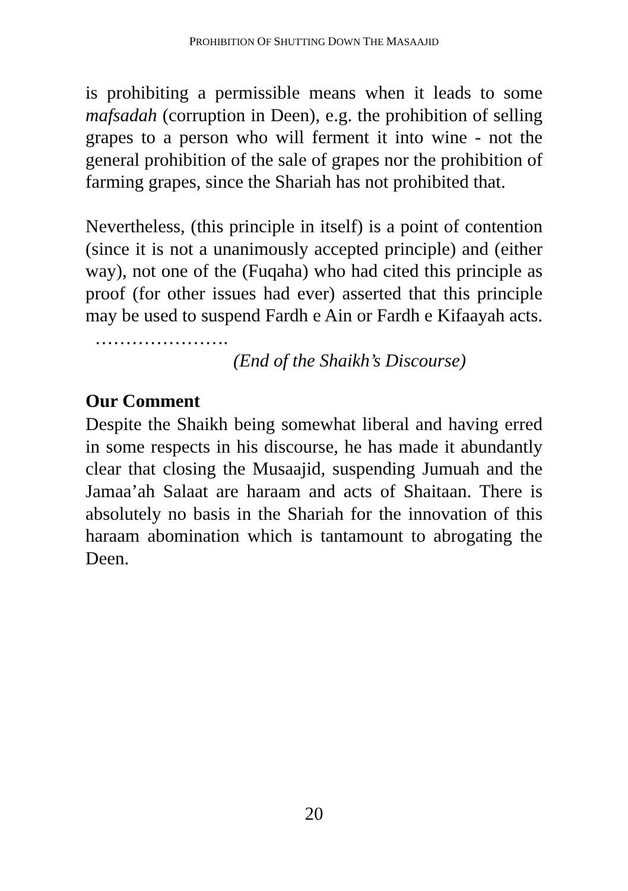PROHIBITION OF SHUTTING DOWN THE MASAAJID
is prohibiting a permissible means when it leads to some mafsadah (corruption in Deen), e.g. the prohibition of selling grapes to a person who will ferment it into wine - not the general prohibition of the sale of grapes nor the prohibition of farming grapes, since the Shariah has not prohibited that.
Nevertheless, (this principle in itself) is a point of contention (since it is not a unanimously accepted principle) and (either way), not one of the (Fuqaha) who had cited this principle as proof (for other issues had ever) asserted that this principle may be used to suspend Fardh e Ain or Fardh e Kifaayah acts. ………………….
(End of the Shaikh’s Discourse)
Our Comment
Despite the Shaikh being somewhat liberal and having erred in some respects in his discourse, he has made it abundantly clear that closing the Musaajid, suspending Jumuah and the Jamaa’ah Salaat are haraam and acts of Shaitaan. There is absolutely no basis in the Shariah for the innovation of this haraam abomination which is tantamount to abrogating the Deen.
20